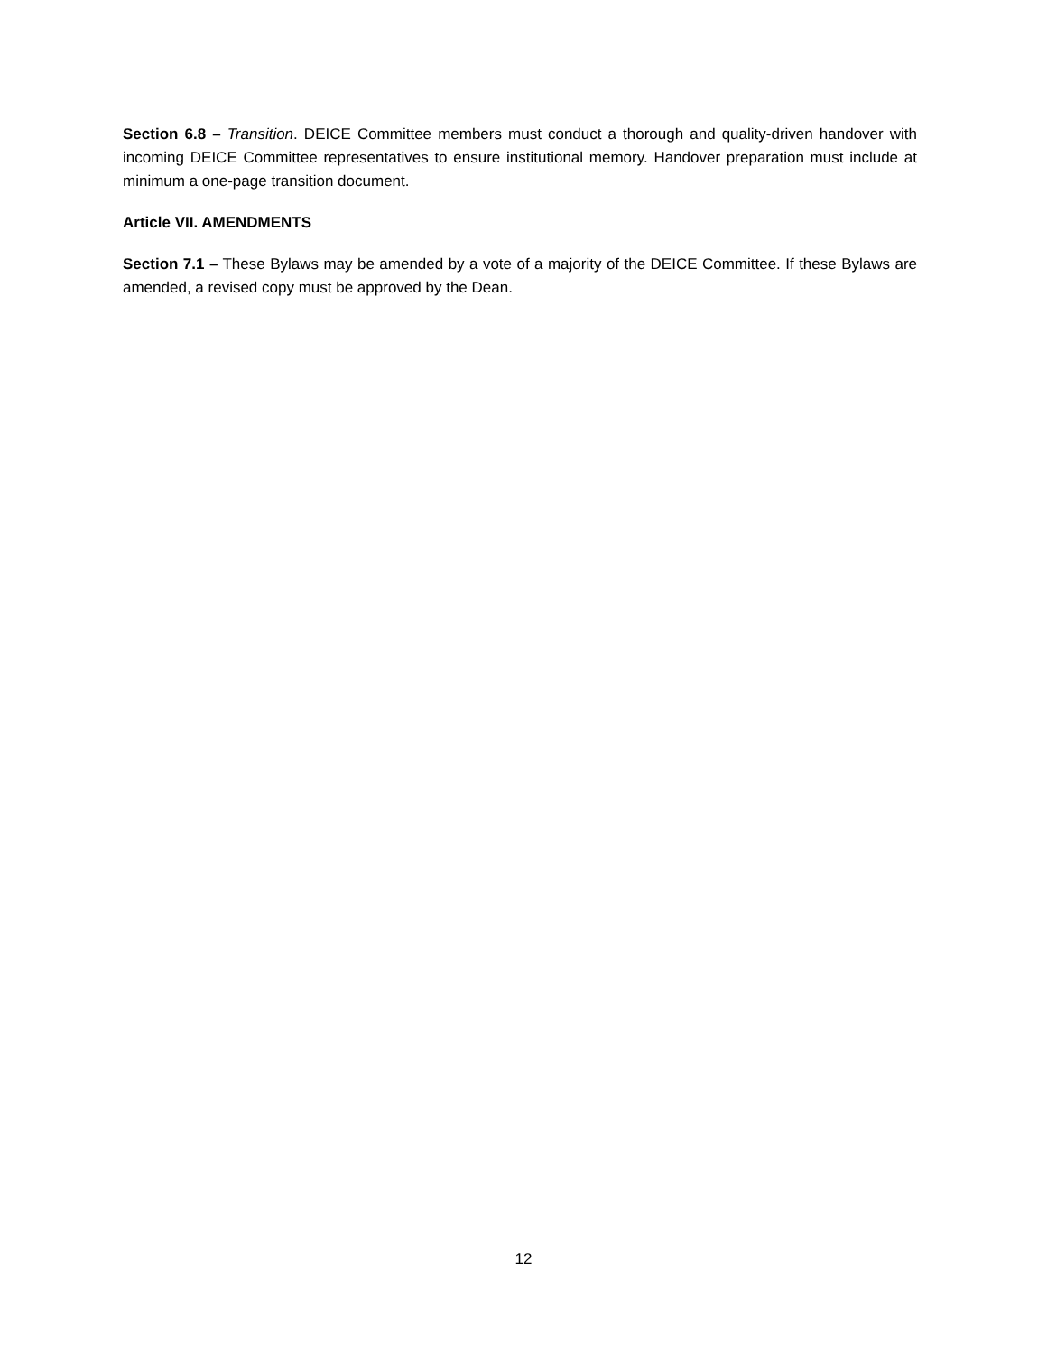Section 6.8 – Transition. DEICE Committee members must conduct a thorough and quality-driven handover with incoming DEICE Committee representatives to ensure institutional memory. Handover preparation must include at minimum a one-page transition document.
Article VII. AMENDMENTS
Section 7.1 – These Bylaws may be amended by a vote of a majority of the DEICE Committee. If these Bylaws are amended, a revised copy must be approved by the Dean.
12